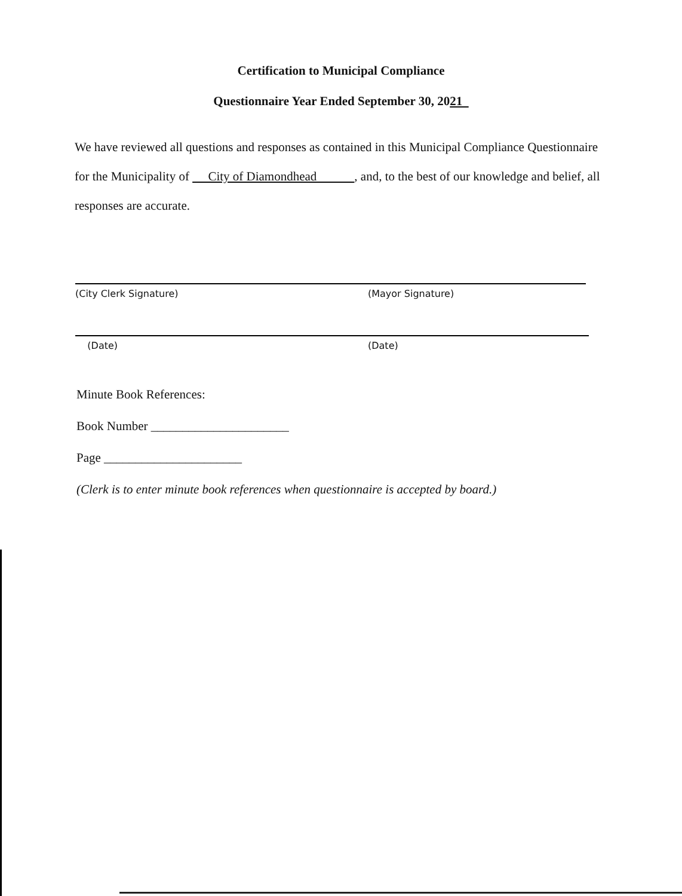Certification to Municipal Compliance
Questionnaire Year Ended September 30, 2021
We have reviewed all questions and responses as contained in this Municipal Compliance Questionnaire for the Municipality of City of Diamondhead , and, to the best of our knowledge and belief, all responses are accurate.
(City Clerk Signature) (Mayor Signature)
(Date) (Date)
Minute Book References:
Book Number ______________________
Page ______________________
(Clerk is to enter minute book references when questionnaire is accepted by board.)